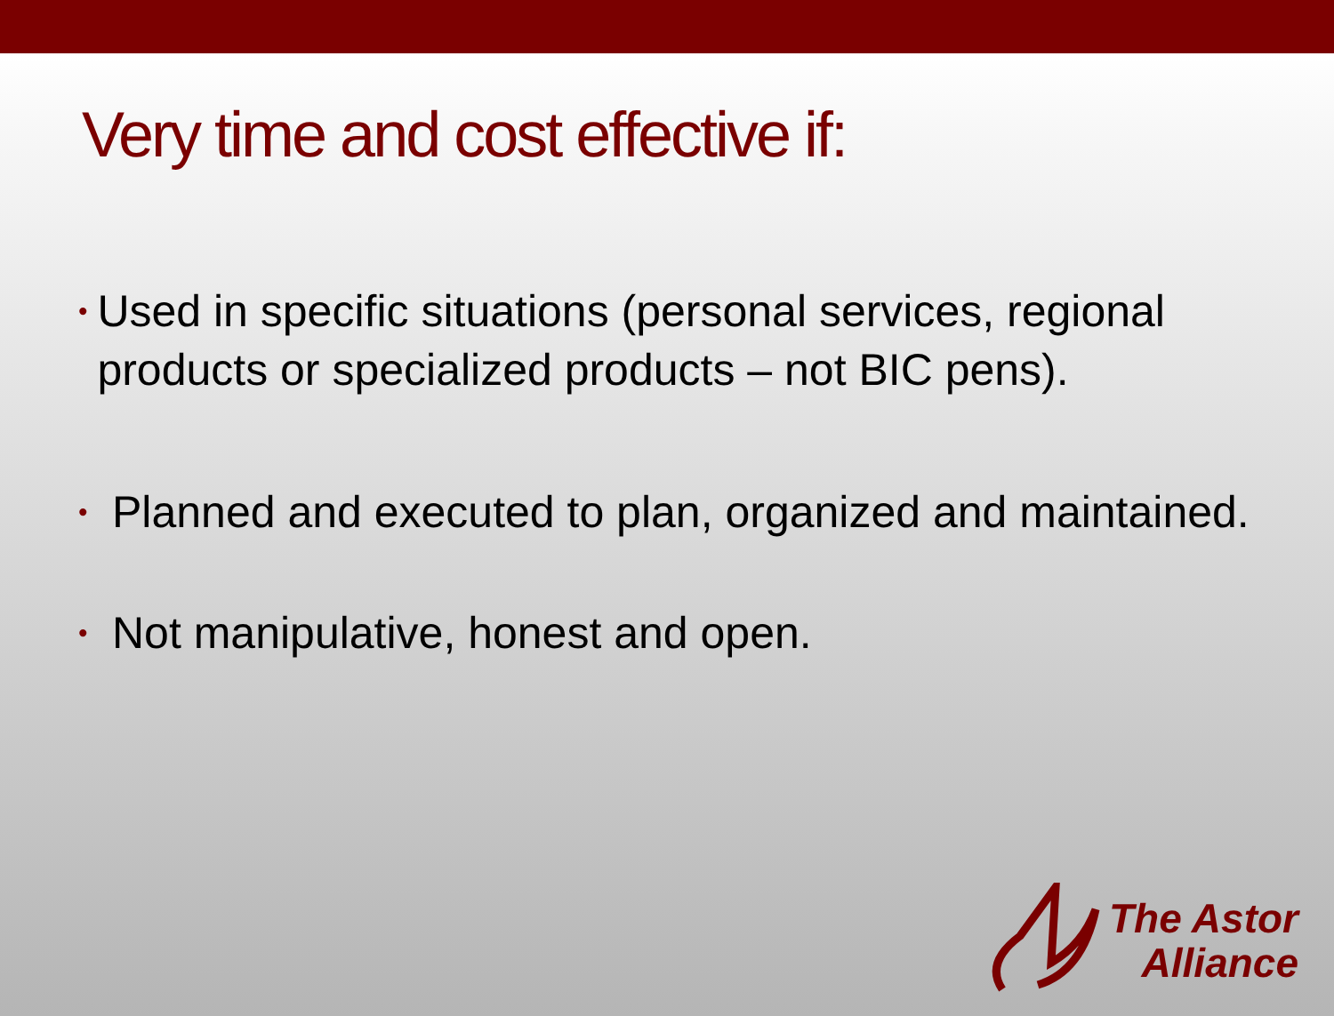Very time and cost effective if:
• Used in specific situations (personal services, regional products or specialized products – not BIC pens).
• Planned and executed to plan, organized and maintained.
• Not manipulative, honest and open.
The Astor
Alliance